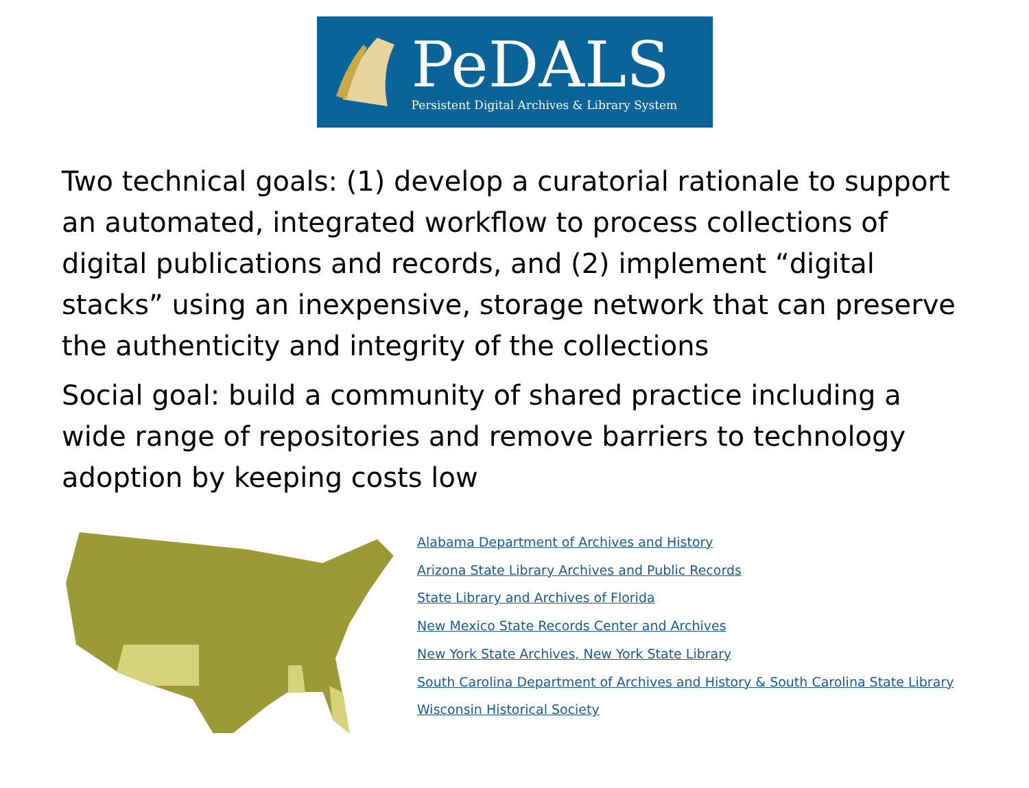PeDALS
Persistent Digital Archives & Library System
Two technical goals: (1) develop a curatorial rationale to support an automated, integrated workflow to process collections of digital publications and records, and (2) implement “digital stacks” using an inexpensive, storage network that can preserve the authenticity and integrity of the collections
Social goal: build a community of shared practice including a wide range of repositories and remove barriers to technology adoption by keeping costs low
Alabama Department of Archives and History
Arizona State Library Archives and Public Records
State Library and Archives of Florida
New Mexico State Records Center and Archives
New York State Archives, New York State Library
South Carolina Department of Archives and History & South Carolina State Library
Wisconsin Historical Society